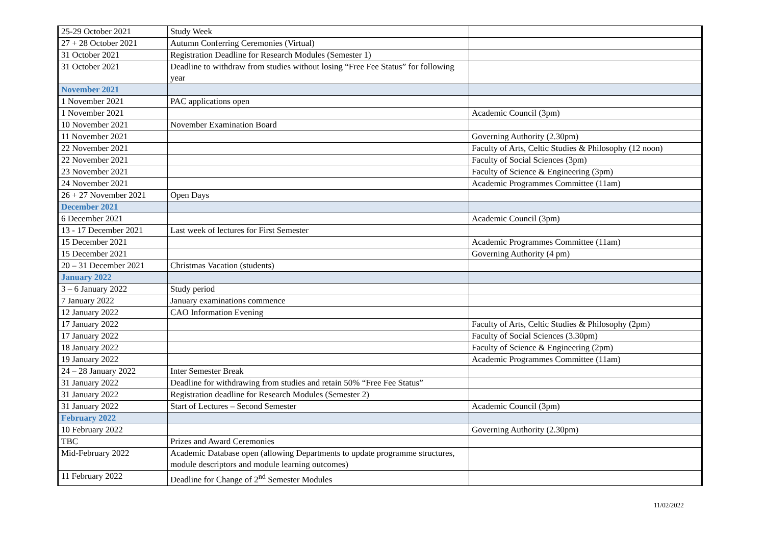| 25-29 October 2021 | Study Week | |
| 27 + 28 October 2021 | Autumn Conferring Ceremonies (Virtual) | |
| 31 October 2021 | Registration Deadline for Research Modules (Semester 1) | |
| 31 October 2021 | Deadline to withdraw from studies without losing “Free Fee Status” for following year | |
| November 2021 | | |
| 1 November 2021 | PAC applications open | |
| 1 November 2021 | | Academic Council (3pm) |
| 10 November 2021 | November Examination Board | |
| 11 November 2021 | | Governing Authority (2.30pm) |
| 22 November 2021 | | Faculty of Arts, Celtic Studies & Philosophy (12 noon) |
| 22 November 2021 | | Faculty of Social Sciences (3pm) |
| 23 November 2021 | | Faculty of Science & Engineering (3pm) |
| 24 November 2021 | | Academic Programmes Committee (11am) |
| 26 + 27 November 2021 | Open Days | |
| December 2021 | | |
| 6 December 2021 | | Academic Council (3pm) |
| 13 - 17 December 2021 | Last week of lectures for First Semester | |
| 15 December 2021 | | Academic Programmes Committee (11am) |
| 15 December 2021 | | Governing Authority (4 pm) |
| 20 – 31 December 2021 | Christmas Vacation (students) | |
| January 2022 | | |
| 3 – 6 January 2022 | Study period | |
| 7 January 2022 | January examinations commence | |
| 12 January 2022 | CAO Information Evening | |
| 17 January 2022 | | Faculty of Arts, Celtic Studies & Philosophy (2pm) |
| 17 January 2022 | | Faculty of Social Sciences (3.30pm) |
| 18 January 2022 | | Faculty of Science & Engineering (2pm) |
| 19 January 2022 | | Academic Programmes Committee (11am) |
| 24 – 28 January 2022 | Inter Semester Break | |
| 31 January 2022 | Deadline for withdrawing from studies and retain 50% “Free Fee Status” | |
| 31 January 2022 | Registration deadline for Research Modules (Semester 2) | |
| 31 January 2022 | Start of Lectures – Second Semester | Academic Council (3pm) |
| February 2022 | | |
| 10 February 2022 | | Governing Authority (2.30pm) |
| TBC | Prizes and Award Ceremonies | |
| Mid-February 2022 | Academic Database open (allowing Departments to update programme structures, module descriptors and module learning outcomes) | |
| 11 February 2022 | Deadline for Change of 2<sup>nd</sup> Semester Modules | |
11/02/2022